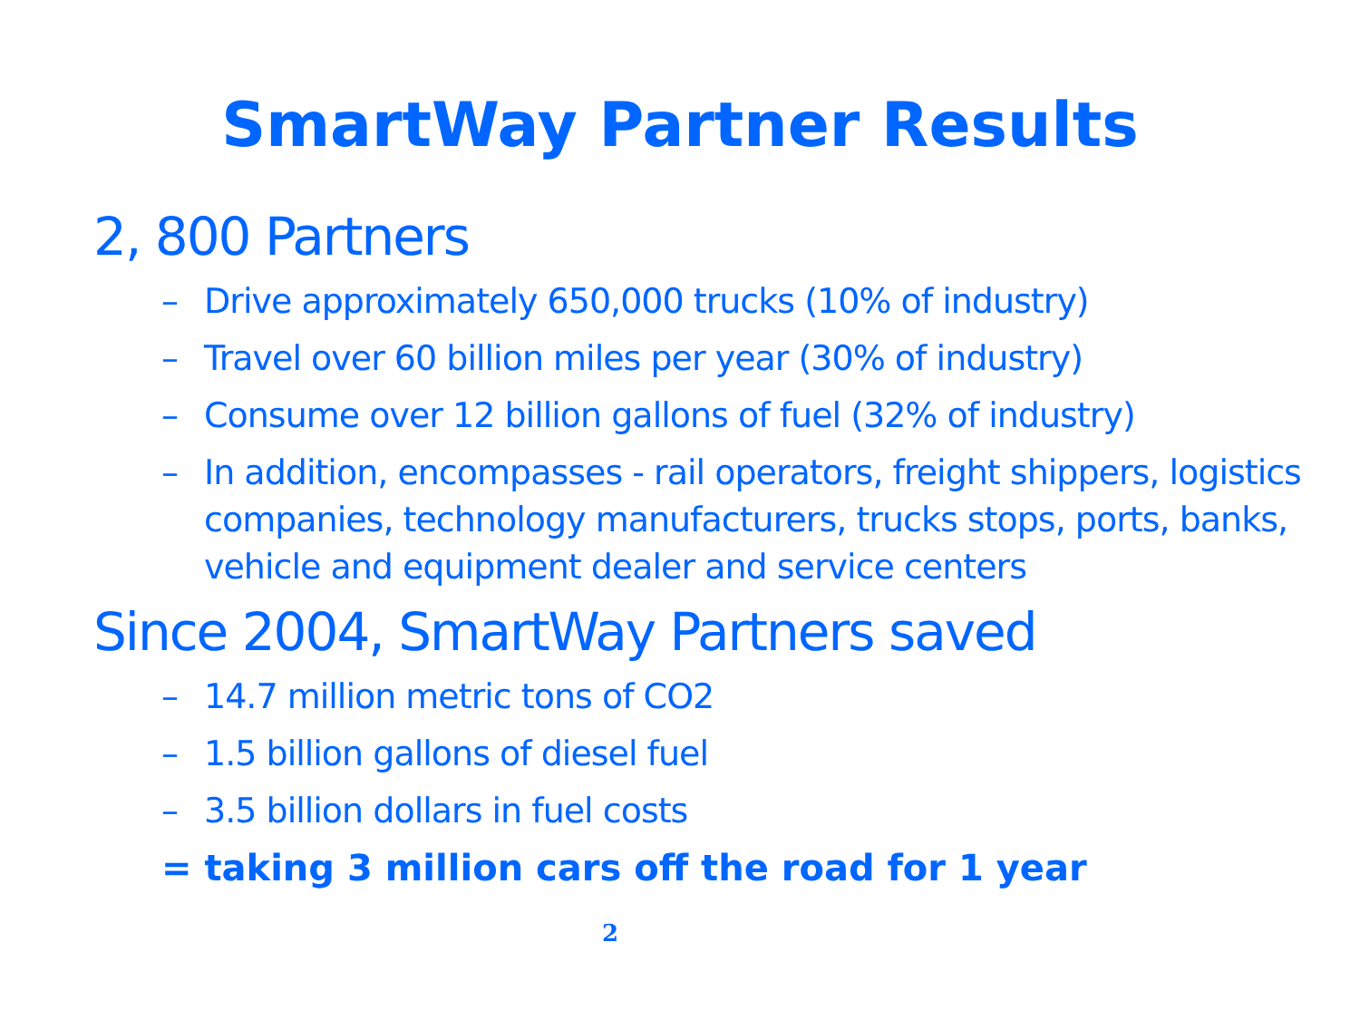SmartWay Partner Results
2, 800 Partners
– Drive approximately 650,000 trucks (10% of industry)
– Travel over 60 billion miles per year (30% of industry)
– Consume over 12 billion gallons of fuel (32% of industry)
– In addition, encompasses - rail operators, freight shippers, logistics companies, technology manufacturers, trucks stops, ports, banks, vehicle and equipment dealer and service centers
Since 2004, SmartWay Partners saved
– 14.7 million metric tons of CO2
– 1.5 billion gallons of diesel fuel
– 3.5 billion dollars in fuel costs
= taking 3 million cars off the road for 1 year
2